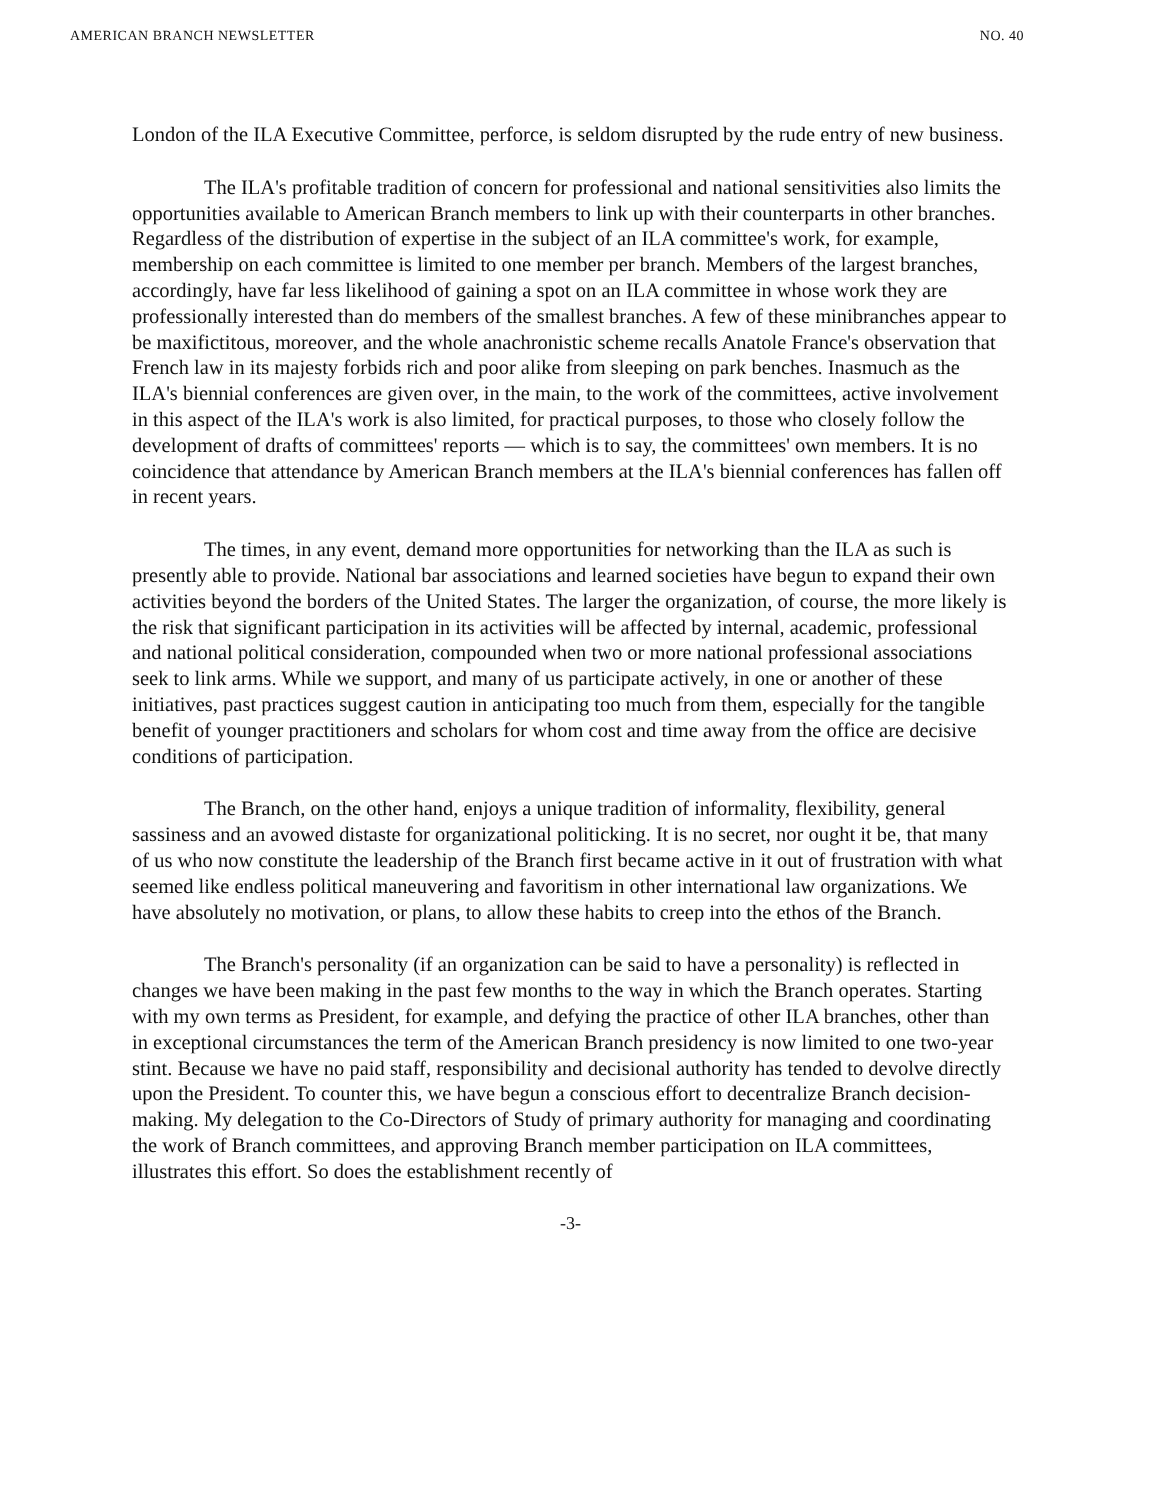AMERICAN BRANCH NEWSLETTER NO. 40
London of the ILA Executive Committee, perforce, is seldom disrupted by the rude entry of new business.
The ILA's profitable tradition of concern for professional and national sensitivities also limits the opportunities available to American Branch members to link up with their counterparts in other branches. Regardless of the distribution of expertise in the subject of an ILA committee's work, for example, membership on each committee is limited to one member per branch. Members of the largest branches, accordingly, have far less likelihood of gaining a spot on an ILA committee in whose work they are professionally interested than do members of the smallest branches. A few of these minibranches appear to be maxifictitous, moreover, and the whole anachronistic scheme recalls Anatole France's observation that French law in its majesty forbids rich and poor alike from sleeping on park benches. Inasmuch as the ILA's biennial conferences are given over, in the main, to the work of the committees, active involvement in this aspect of the ILA's work is also limited, for practical purposes, to those who closely follow the development of drafts of committees' reports — which is to say, the committees' own members. It is no coincidence that attendance by American Branch members at the ILA's biennial conferences has fallen off in recent years.
The times, in any event, demand more opportunities for networking than the ILA as such is presently able to provide. National bar associations and learned societies have begun to expand their own activities beyond the borders of the United States. The larger the organization, of course, the more likely is the risk that significant participation in its activities will be affected by internal, academic, professional and national political consideration, compounded when two or more national professional associations seek to link arms. While we support, and many of us participate actively, in one or another of these initiatives, past practices suggest caution in anticipating too much from them, especially for the tangible benefit of younger practitioners and scholars for whom cost and time away from the office are decisive conditions of participation.
The Branch, on the other hand, enjoys a unique tradition of informality, flexibility, general sassiness and an avowed distaste for organizational politicking. It is no secret, nor ought it be, that many of us who now constitute the leadership of the Branch first became active in it out of frustration with what seemed like endless political maneuvering and favoritism in other international law organizations. We have absolutely no motivation, or plans, to allow these habits to creep into the ethos of the Branch.
The Branch's personality (if an organization can be said to have a personality) is reflected in changes we have been making in the past few months to the way in which the Branch operates. Starting with my own terms as President, for example, and defying the practice of other ILA branches, other than in exceptional circumstances the term of the American Branch presidency is now limited to one two-year stint. Because we have no paid staff, responsibility and decisional authority has tended to devolve directly upon the President. To counter this, we have begun a conscious effort to decentralize Branch decision-making. My delegation to the Co-Directors of Study of primary authority for managing and coordinating the work of Branch committees, and approving Branch member participation on ILA committees, illustrates this effort. So does the establishment recently of
-3-